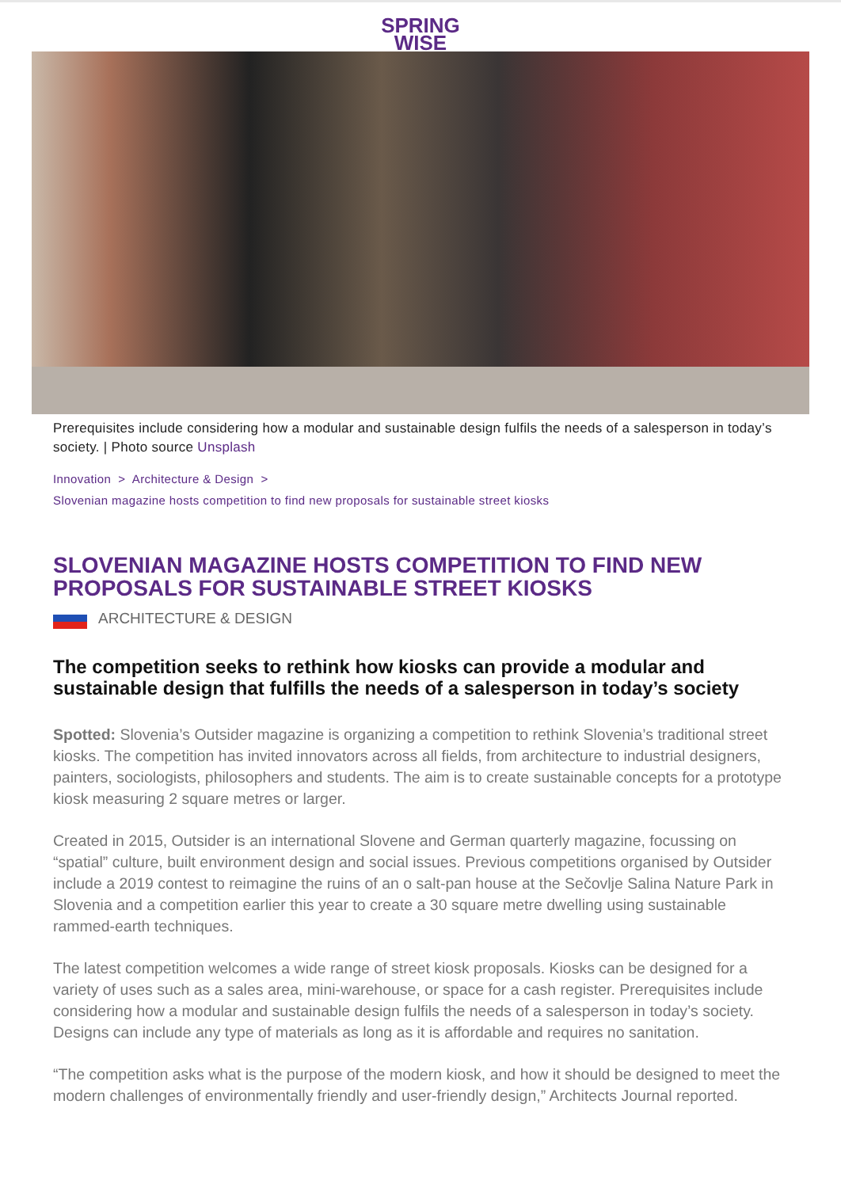SPRING
WISE
Prerequisites include considering how a modular and sustainable design fulfils the needs of a salesperson in today’s society. | Photo source Unsplash
Innovation > Architecture & Design >
Slovenian magazine hosts competition to find new proposals for sustainable street kiosks
SLOVENIAN MAGAZINE HOSTS COMPETITION TO FIND NEW PROPOSALS FOR SUSTAINABLE STREET KIOSKS
ARCHITECTURE & DESIGN
The competition seeks to rethink how kiosks can provide a modular and sustainable design that fulfills the needs of a salesperson in today’s society
Spotted: Slovenia’s Outsider magazine is organizing a competition to rethink Slovenia’s traditional street kiosks. The competition has invited innovators across all fields, from architecture to industrial designers, painters, sociologists, philosophers and students. The aim is to create sustainable concepts for a prototype kiosk measuring 2 square metres or larger.
Created in 2015, Outsider is an international Slovene and German quarterly magazine, focussing on “spatial” culture, built environment design and social issues. Previous competitions organised by Outsider include a 2019 contest to reimagine the ruins of an o salt-pan house at the Sečovlje Salina Nature Park in Slovenia and a competition earlier this year to create a 30 square metre dwelling using sustainable rammed-earth techniques.
The latest competition welcomes a wide range of street kiosk proposals. Kiosks can be designed for a variety of uses such as a sales area, mini-warehouse, or space for a cash register. Prerequisites include considering how a modular and sustainable design fulfils the needs of a salesperson in today’s society. Designs can include any type of materials as long as it is affordable and requires no sanitation.
“The competition asks what is the purpose of the modern kiosk, and how it should be designed to meet the modern challenges of environmentally friendly and user-friendly design,” Architects Journal reported.